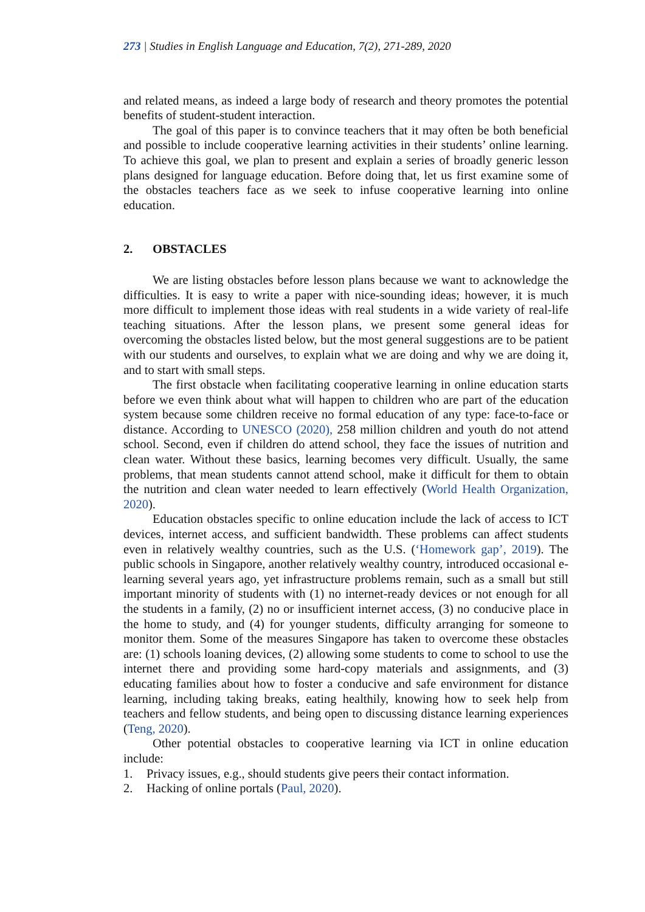273 | Studies in English Language and Education, 7(2), 271-289, 2020
and related means, as indeed a large body of research and theory promotes the potential benefits of student-student interaction.
The goal of this paper is to convince teachers that it may often be both beneficial and possible to include cooperative learning activities in their students’ online learning. To achieve this goal, we plan to present and explain a series of broadly generic lesson plans designed for language education. Before doing that, let us first examine some of the obstacles teachers face as we seek to infuse cooperative learning into online education.
2. OBSTACLES
We are listing obstacles before lesson plans because we want to acknowledge the difficulties. It is easy to write a paper with nice-sounding ideas; however, it is much more difficult to implement those ideas with real students in a wide variety of real-life teaching situations. After the lesson plans, we present some general ideas for overcoming the obstacles listed below, but the most general suggestions are to be patient with our students and ourselves, to explain what we are doing and why we are doing it, and to start with small steps.
The first obstacle when facilitating cooperative learning in online education starts before we even think about what will happen to children who are part of the education system because some children receive no formal education of any type: face-to-face or distance. According to UNESCO (2020), 258 million children and youth do not attend school. Second, even if children do attend school, they face the issues of nutrition and clean water. Without these basics, learning becomes very difficult. Usually, the same problems, that mean students cannot attend school, make it difficult for them to obtain the nutrition and clean water needed to learn effectively (World Health Organization, 2020).
Education obstacles specific to online education include the lack of access to ICT devices, internet access, and sufficient bandwidth. These problems can affect students even in relatively wealthy countries, such as the U.S. (‘Homework gap’, 2019). The public schools in Singapore, another relatively wealthy country, introduced occasional e-learning several years ago, yet infrastructure problems remain, such as a small but still important minority of students with (1) no internet-ready devices or not enough for all the students in a family, (2) no or insufficient internet access, (3) no conducive place in the home to study, and (4) for younger students, difficulty arranging for someone to monitor them. Some of the measures Singapore has taken to overcome these obstacles are: (1) schools loaning devices, (2) allowing some students to come to school to use the internet there and providing some hard-copy materials and assignments, and (3) educating families about how to foster a conducive and safe environment for distance learning, including taking breaks, eating healthily, knowing how to seek help from teachers and fellow students, and being open to discussing distance learning experiences (Teng, 2020).
Other potential obstacles to cooperative learning via ICT in online education include:
1. Privacy issues, e.g., should students give peers their contact information.
2. Hacking of online portals (Paul, 2020).